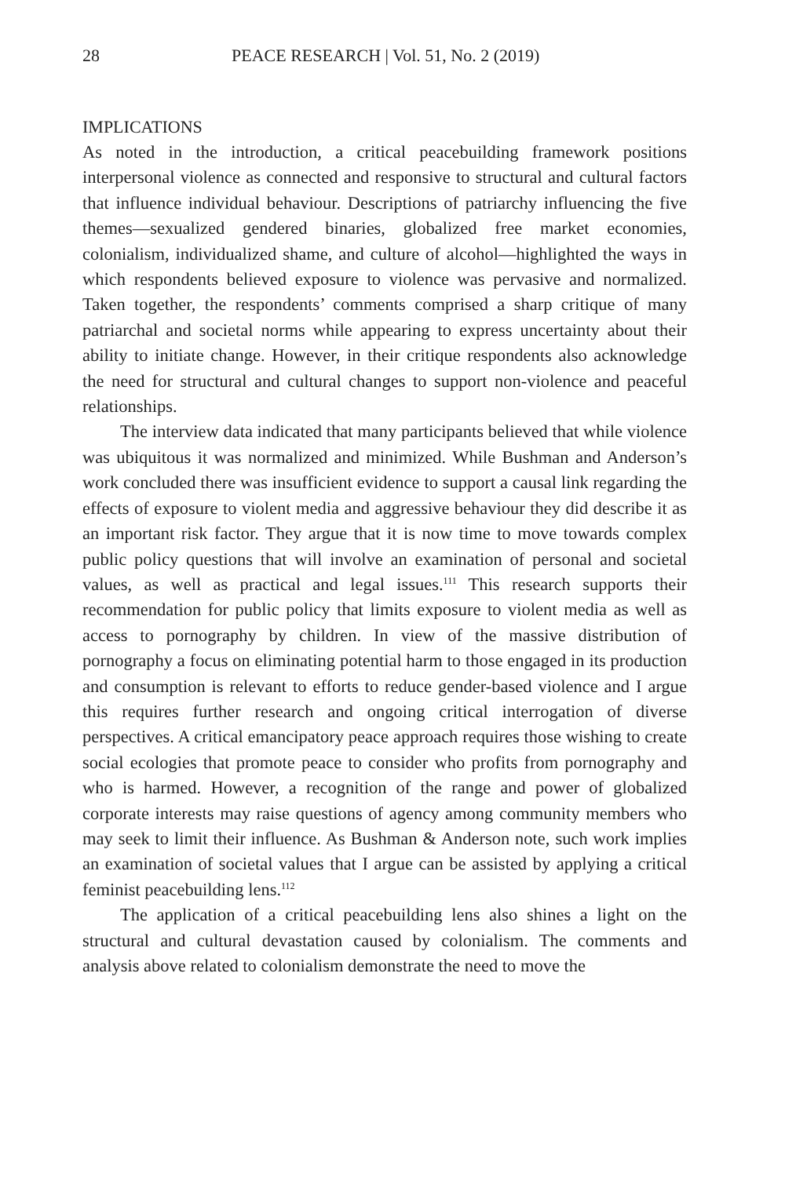28 PEACE RESEARCH | Vol. 51, No. 2 (2019)
IMPLICATIONS
As noted in the introduction, a critical peacebuilding framework positions interpersonal violence as connected and responsive to structural and cultural factors that influence individual behaviour. Descriptions of patriarchy influencing the five themes—sexualized gendered binaries, globalized free market economies, colonialism, individualized shame, and culture of alcohol—highlighted the ways in which respondents believed exposure to violence was pervasive and normalized. Taken together, the respondents’ comments comprised a sharp critique of many patriarchal and societal norms while appearing to express uncertainty about their ability to initiate change. However, in their critique respondents also acknowledge the need for structural and cultural changes to support non-violence and peaceful relationships.
The interview data indicated that many participants believed that while violence was ubiquitous it was normalized and minimized. While Bushman and Anderson’s work concluded there was insufficient evidence to support a causal link regarding the effects of exposure to violent media and aggressive behaviour they did describe it as an important risk factor. They argue that it is now time to move towards complex public policy questions that will involve an examination of personal and societal values, as well as practical and legal issues.<sup>111</sup> This research supports their recommendation for public policy that limits exposure to violent media as well as access to pornography by children. In view of the massive distribution of pornography a focus on eliminating potential harm to those engaged in its production and consumption is relevant to efforts to reduce gender-based violence and I argue this requires further research and ongoing critical interrogation of diverse perspectives. A critical emancipatory peace approach requires those wishing to create social ecologies that promote peace to consider who profits from pornography and who is harmed. However, a recognition of the range and power of globalized corporate interests may raise questions of agency among community members who may seek to limit their influence. As Bushman & Anderson note, such work implies an examination of societal values that I argue can be assisted by applying a critical feminist peacebuilding lens.<sup>112</sup>
The application of a critical peacebuilding lens also shines a light on the structural and cultural devastation caused by colonialism. The comments and analysis above related to colonialism demonstrate the need to move the